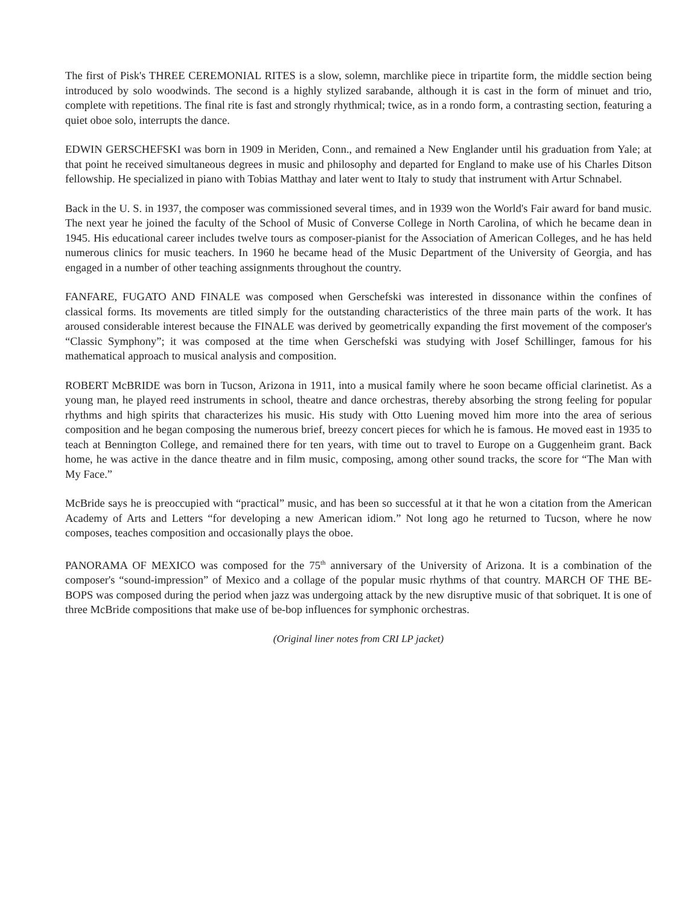The first of Pisk's THREE CEREMONIAL RITES is a slow, solemn, marchlike piece in tripartite form, the middle section being introduced by solo woodwinds. The second is a highly stylized sarabande, although it is cast in the form of minuet and trio, complete with repetitions. The final rite is fast and strongly rhythmical; twice, as in a rondo form, a contrasting section, featuring a quiet oboe solo, interrupts the dance.
EDWIN GERSCHEFSKI was born in 1909 in Meriden, Conn., and remained a New Englander until his graduation from Yale; at that point he received simultaneous degrees in music and philosophy and departed for England to make use of his Charles Ditson fellowship. He specialized in piano with Tobias Matthay and later went to Italy to study that instrument with Artur Schnabel.
Back in the U. S. in 1937, the composer was commissioned several times, and in 1939 won the World's Fair award for band music. The next year he joined the faculty of the School of Music of Converse College in North Carolina, of which he became dean in 1945. His educational career includes twelve tours as composer-pianist for the Association of American Colleges, and he has held numerous clinics for music teachers. In 1960 he became head of the Music Department of the University of Georgia, and has engaged in a number of other teaching assignments throughout the country.
FANFARE, FUGATO AND FINALE was composed when Gerschefski was interested in dissonance within the confines of classical forms. Its movements are titled simply for the outstanding characteristics of the three main parts of the work. It has aroused considerable interest because the FINALE was derived by geometrically expanding the first movement of the composer's “Classic Symphony”; it was composed at the time when Gerschefski was studying with Josef Schillinger, famous for his mathematical approach to musical analysis and composition.
ROBERT McBRIDE was born in Tucson, Arizona in 1911, into a musical family where he soon became official clarinetist. As a young man, he played reed instruments in school, theatre and dance orchestras, thereby absorbing the strong feeling for popular rhythms and high spirits that characterizes his music. His study with Otto Luening moved him more into the area of serious composition and he began composing the numerous brief, breezy concert pieces for which he is famous. He moved east in 1935 to teach at Bennington College, and remained there for ten years, with time out to travel to Europe on a Guggenheim grant. Back home, he was active in the dance theatre and in film music, composing, among other sound tracks, the score for “The Man with My Face.”
McBride says he is preoccupied with “practical” music, and has been so successful at it that he won a citation from the American Academy of Arts and Letters “for developing a new American idiom.” Not long ago he returned to Tucson, where he now composes, teaches composition and occasionally plays the oboe.
PANORAMA OF MEXICO was composed for the 75<sup>th</sup> anniversary of the University of Arizona. It is a combination of the composer's “sound-impression” of Mexico and a collage of the popular music rhythms of that country. MARCH OF THE BE-BOPS was composed during the period when jazz was undergoing attack by the new disruptive music of that sobriquet. It is one of three McBride compositions that make use of be-bop influences for symphonic orchestras.
(Original liner notes from CRI LP jacket)